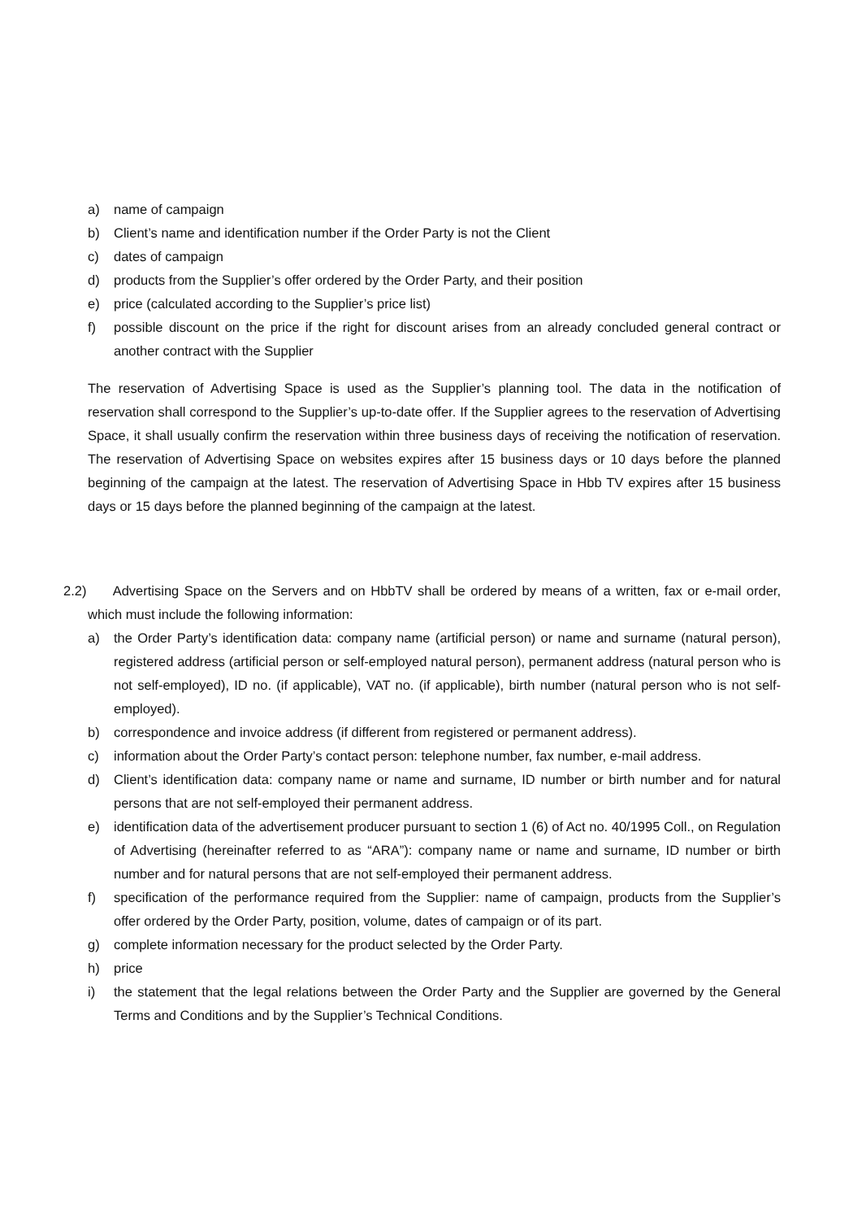a) name of campaign
b) Client’s name and identification number if the Order Party is not the Client
c) dates of campaign
d) products from the Supplier’s offer ordered by the Order Party, and their position
e) price (calculated according to the Supplier’s price list)
f) possible discount on the price if the right for discount arises from an already concluded general contract or another contract with the Supplier
The reservation of Advertising Space is used as the Supplier’s planning tool. The data in the notification of reservation shall correspond to the Supplier’s up-to-date offer. If the Supplier agrees to the reservation of Advertising Space, it shall usually confirm the reservation within three business days of receiving the notification of reservation. The reservation of Advertising Space on websites expires after 15 business days or 10 days before the planned beginning of the campaign at the latest. The reservation of Advertising Space in Hbb TV expires after 15 business days or 15 days before the planned beginning of the campaign at the latest.
2.2) Advertising Space on the Servers and on HbbTV shall be ordered by means of a written, fax or e-mail order, which must include the following information:
a) the Order Party’s identification data: company name (artificial person) or name and surname (natural person), registered address (artificial person or self-employed natural person), permanent address (natural person who is not self-employed), ID no. (if applicable), VAT no. (if applicable), birth number (natural person who is not self-employed).
b) correspondence and invoice address (if different from registered or permanent address).
c) information about the Order Party’s contact person: telephone number, fax number, e-mail address.
d) Client’s identification data: company name or name and surname, ID number or birth number and for natural persons that are not self-employed their permanent address.
e) identification data of the advertisement producer pursuant to section 1 (6) of Act no. 40/1995 Coll., on Regulation of Advertising (hereinafter referred to as “ARA”): company name or name and surname, ID number or birth number and for natural persons that are not self-employed their permanent address.
f) specification of the performance required from the Supplier: name of campaign, products from the Supplier’s offer ordered by the Order Party, position, volume, dates of campaign or of its part.
g) complete information necessary for the product selected by the Order Party.
h) price
i) the statement that the legal relations between the Order Party and the Supplier are governed by the General Terms and Conditions and by the Supplier’s Technical Conditions.